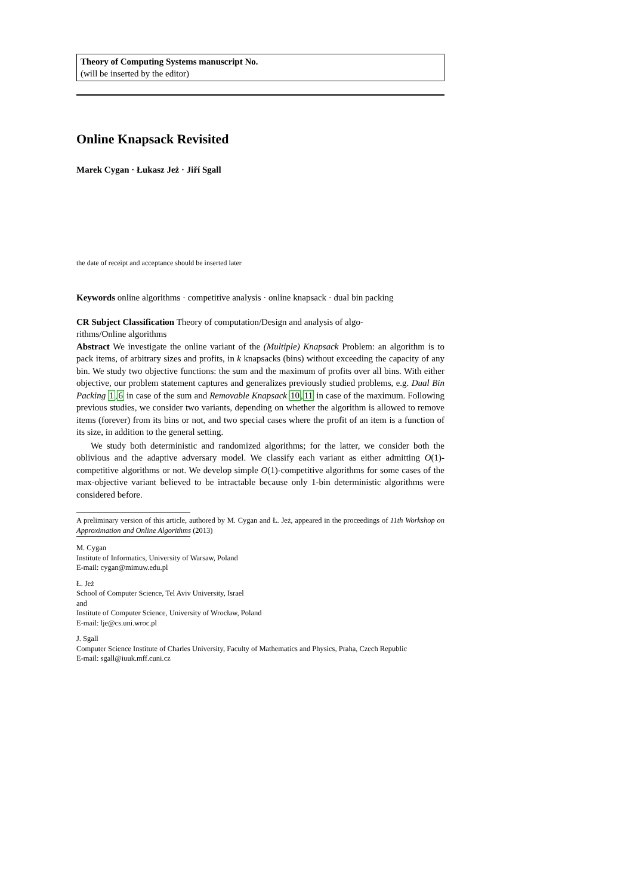Theory of Computing Systems manuscript No.
(will be inserted by the editor)
Online Knapsack Revisited
Marek Cygan · Łukasz Jeż · Jiří Sgall
the date of receipt and acceptance should be inserted later
Keywords online algorithms · competitive analysis · online knapsack · dual bin packing
CR Subject Classification Theory of computation/Design and analysis of algo-
rithms/Online algorithms
Abstract We investigate the online variant of the (Multiple) Knapsack Problem: an algorithm is to pack items, of arbitrary sizes and profits, in k knapsacks (bins) without exceeding the capacity of any bin. We study two objective functions: the sum and the maximum of profits over all bins. With either objective, our problem statement captures and generalizes previously studied problems, e.g. Dual Bin Packing 1,6 in case of the sum and Removable Knapsack 10,11 in case of the maximum. Following previous studies, we consider two variants, depending on whether the algorithm is allowed to remove items (forever) from its bins or not, and two special cases where the profit of an item is a function of its size, in addition to the general setting.
We study both deterministic and randomized algorithms; for the latter, we consider both the oblivious and the adaptive adversary model. We classify each variant as either admitting O(1)-competitive algorithms or not. We develop simple O(1)-competitive algorithms for some cases of the max-objective variant believed to be intractable because only 1-bin deterministic algorithms were considered before.
A preliminary version of this article, authored by M. Cygan and Ł. Jeż, appeared in the proceedings of 11th Workshop on Approximation and Online Algorithms (2013)
M. Cygan
Institute of Informatics, University of Warsaw, Poland
E-mail: cygan@mimuw.edu.pl
Ł. Jeż
School of Computer Science, Tel Aviv University, Israel
and
Institute of Computer Science, University of Wrocław, Poland
E-mail: lje@cs.uni.wroc.pl
J. Sgall
Computer Science Institute of Charles University, Faculty of Mathematics and Physics, Praha, Czech Republic
E-mail: sgall@iuuk.mff.cuni.cz